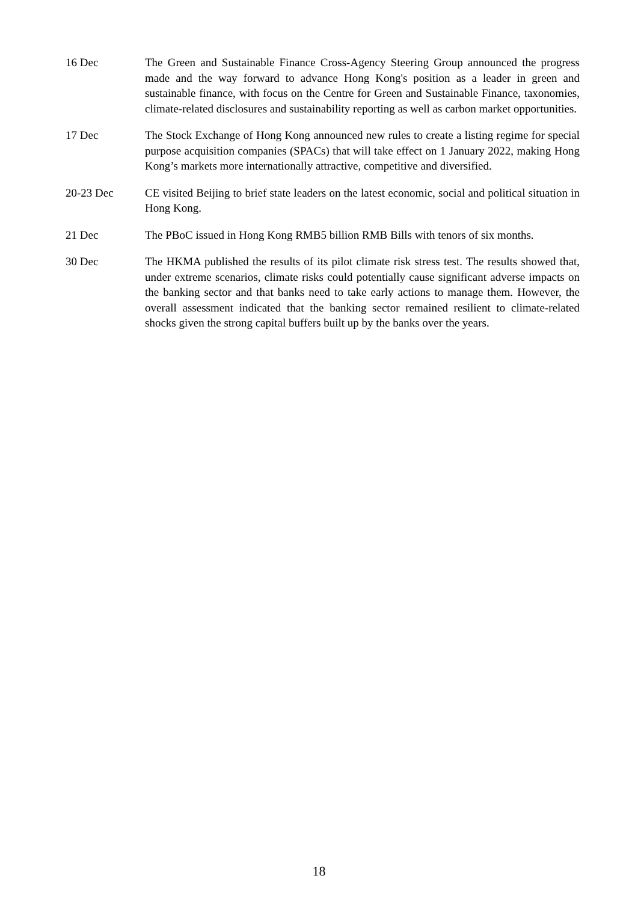16 Dec The Green and Sustainable Finance Cross-Agency Steering Group announced the progress made and the way forward to advance Hong Kong's position as a leader in green and sustainable finance, with focus on the Centre for Green and Sustainable Finance, taxonomies, climate-related disclosures and sustainability reporting as well as carbon market opportunities.
17 Dec The Stock Exchange of Hong Kong announced new rules to create a listing regime for special purpose acquisition companies (SPACs) that will take effect on 1 January 2022, making Hong Kong’s markets more internationally attractive, competitive and diversified.
20-23 Dec CE visited Beijing to brief state leaders on the latest economic, social and political situation in Hong Kong.
21 Dec The PBoC issued in Hong Kong RMB5 billion RMB Bills with tenors of six months.
30 Dec The HKMA published the results of its pilot climate risk stress test. The results showed that, under extreme scenarios, climate risks could potentially cause significant adverse impacts on the banking sector and that banks need to take early actions to manage them. However, the overall assessment indicated that the banking sector remained resilient to climate-related shocks given the strong capital buffers built up by the banks over the years.
18